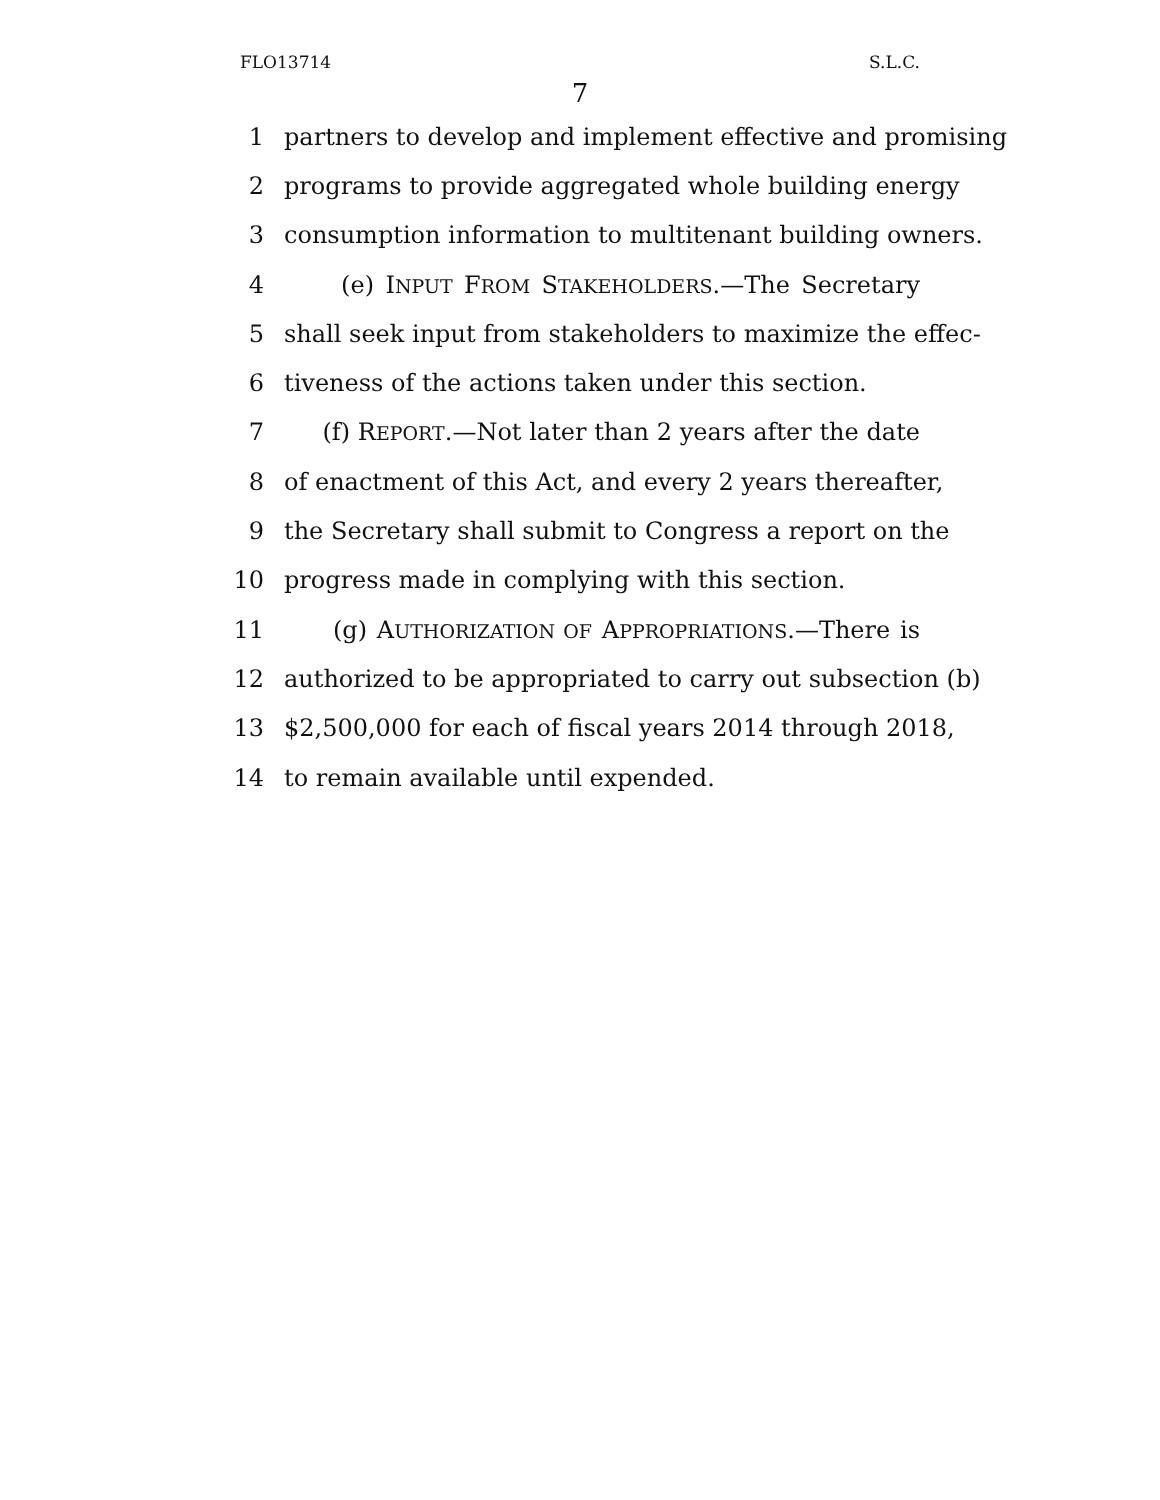FLO13714 S.L.C.
7
1 partners to develop and implement effective and promising
2 programs to provide aggregated whole building energy
3 consumption information to multitenant building owners.
4 (e) INPUT FROM STAKEHOLDERS.—The Secretary
5 shall seek input from stakeholders to maximize the effec-
6 tiveness of the actions taken under this section.
7 (f) REPORT.—Not later than 2 years after the date
8 of enactment of this Act, and every 2 years thereafter,
9 the Secretary shall submit to Congress a report on the
10 progress made in complying with this section.
11 (g) AUTHORIZATION OF APPROPRIATIONS.—There is
12 authorized to be appropriated to carry out subsection (b)
13 $2,500,000 for each of fiscal years 2014 through 2018,
14 to remain available until expended.